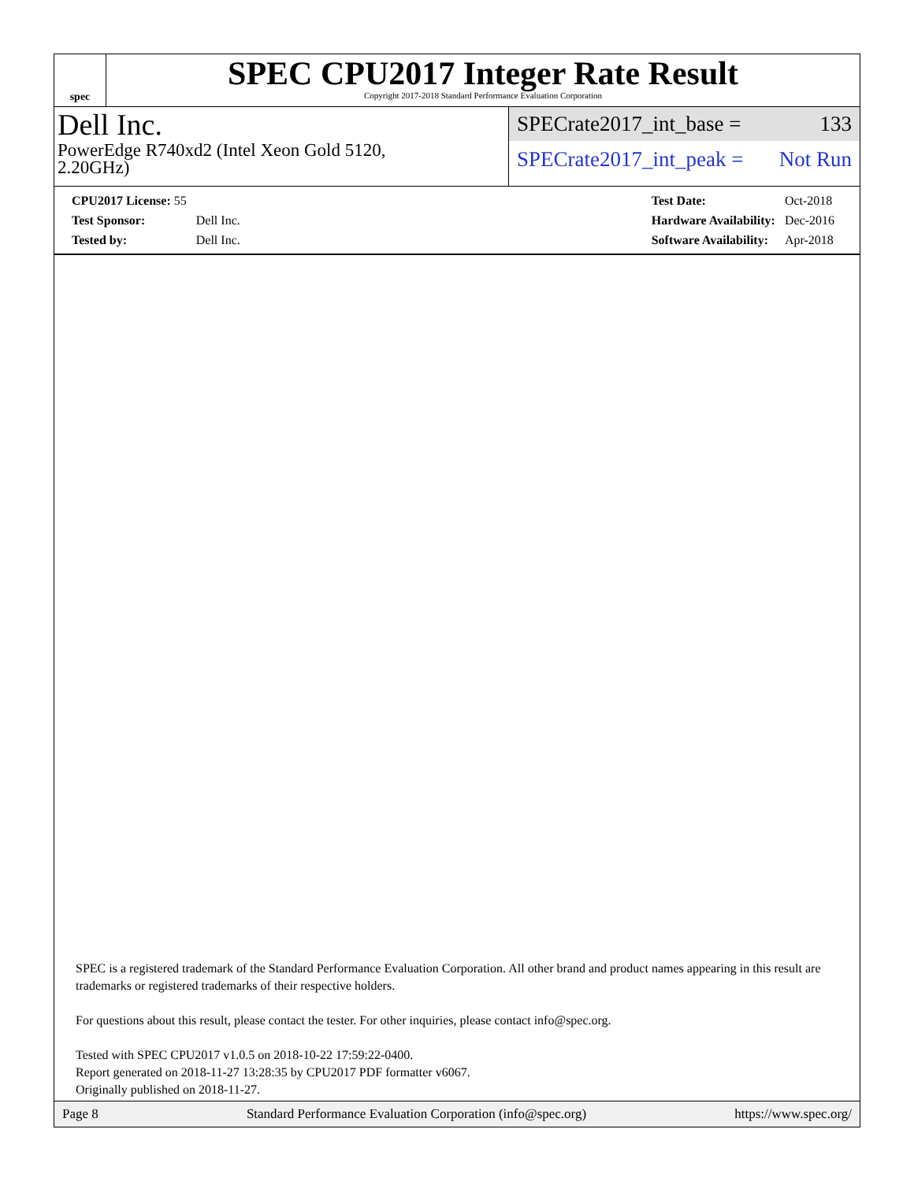spec
SPEC CPU2017 Integer Rate Result
Copyright 2017-2018 Standard Performance Evaluation Corporation
Dell Inc.
PowerEdge R740xd2 (Intel Xeon Gold 5120,
2.20GHz)
SPECrate2017_int_base = 133
SPECrate2017_int_peak = Not Run
| CPU2017 License: 55 | |
| Test Sponsor: | Dell Inc. |
| Tested by: | Dell Inc. |
| Test Date: | Oct-2018 |
| Hardware Availability: | Dec-2016 |
| Software Availability: | Apr-2018 |
SPEC is a registered trademark of the Standard Performance Evaluation Corporation. All other brand and product names appearing in this result are trademarks or registered trademarks of their respective holders.
For questions about this result, please contact the tester. For other inquiries, please contact info@spec.org.
Tested with SPEC CPU2017 v1.0.5 on 2018-10-22 17:59:22-0400.
Report generated on 2018-11-27 13:28:35 by CPU2017 PDF formatter v6067.
Originally published on 2018-11-27.
Page 8 Standard Performance Evaluation Corporation (info@spec.org) https://www.spec.org/